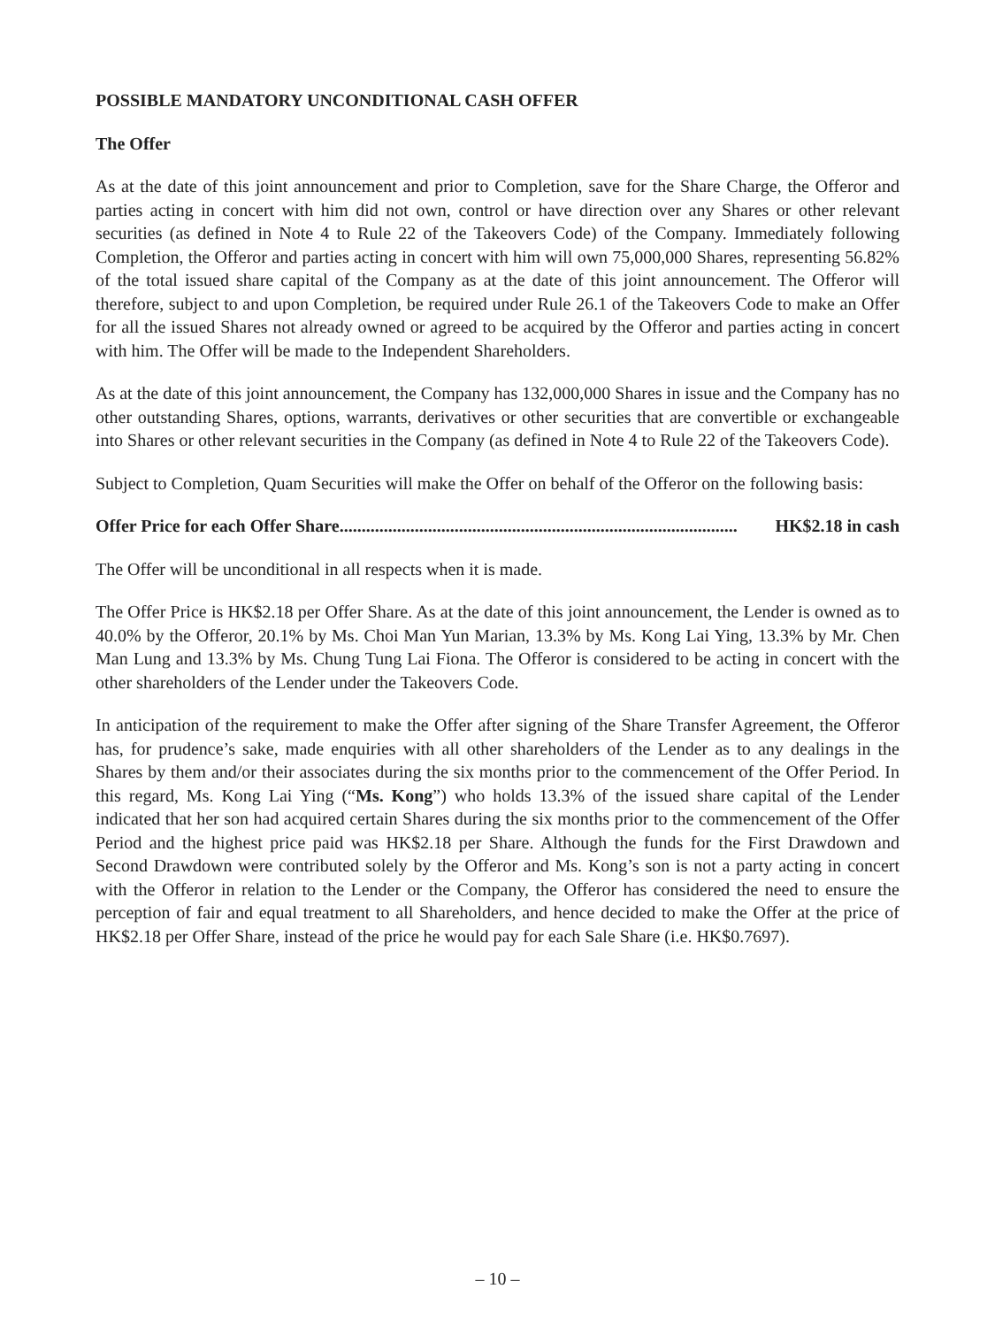POSSIBLE MANDATORY UNCONDITIONAL CASH OFFER
The Offer
As at the date of this joint announcement and prior to Completion, save for the Share Charge, the Offeror and parties acting in concert with him did not own, control or have direction over any Shares or other relevant securities (as defined in Note 4 to Rule 22 of the Takeovers Code) of the Company. Immediately following Completion, the Offeror and parties acting in concert with him will own 75,000,000 Shares, representing 56.82% of the total issued share capital of the Company as at the date of this joint announcement. The Offeror will therefore, subject to and upon Completion, be required under Rule 26.1 of the Takeovers Code to make an Offer for all the issued Shares not already owned or agreed to be acquired by the Offeror and parties acting in concert with him. The Offer will be made to the Independent Shareholders.
As at the date of this joint announcement, the Company has 132,000,000 Shares in issue and the Company has no other outstanding Shares, options, warrants, derivatives or other securities that are convertible or exchangeable into Shares or other relevant securities in the Company (as defined in Note 4 to Rule 22 of the Takeovers Code).
Subject to Completion, Quam Securities will make the Offer on behalf of the Offeror on the following basis:
Offer Price for each Offer Share .......................................................................................... HK$2.18 in cash
The Offer will be unconditional in all respects when it is made.
The Offer Price is HK$2.18 per Offer Share. As at the date of this joint announcement, the Lender is owned as to 40.0% by the Offeror, 20.1% by Ms. Choi Man Yun Marian, 13.3% by Ms. Kong Lai Ying, 13.3% by Mr. Chen Man Lung and 13.3% by Ms. Chung Tung Lai Fiona. The Offeror is considered to be acting in concert with the other shareholders of the Lender under the Takeovers Code.
In anticipation of the requirement to make the Offer after signing of the Share Transfer Agreement, the Offeror has, for prudence’s sake, made enquiries with all other shareholders of the Lender as to any dealings in the Shares by them and/or their associates during the six months prior to the commencement of the Offer Period. In this regard, Ms. Kong Lai Ying (“Ms. Kong”) who holds 13.3% of the issued share capital of the Lender indicated that her son had acquired certain Shares during the six months prior to the commencement of the Offer Period and the highest price paid was HK$2.18 per Share. Although the funds for the First Drawdown and Second Drawdown were contributed solely by the Offeror and Ms. Kong’s son is not a party acting in concert with the Offeror in relation to the Lender or the Company, the Offeror has considered the need to ensure the perception of fair and equal treatment to all Shareholders, and hence decided to make the Offer at the price of HK$2.18 per Offer Share, instead of the price he would pay for each Sale Share (i.e. HK$0.7697).
– 10 –